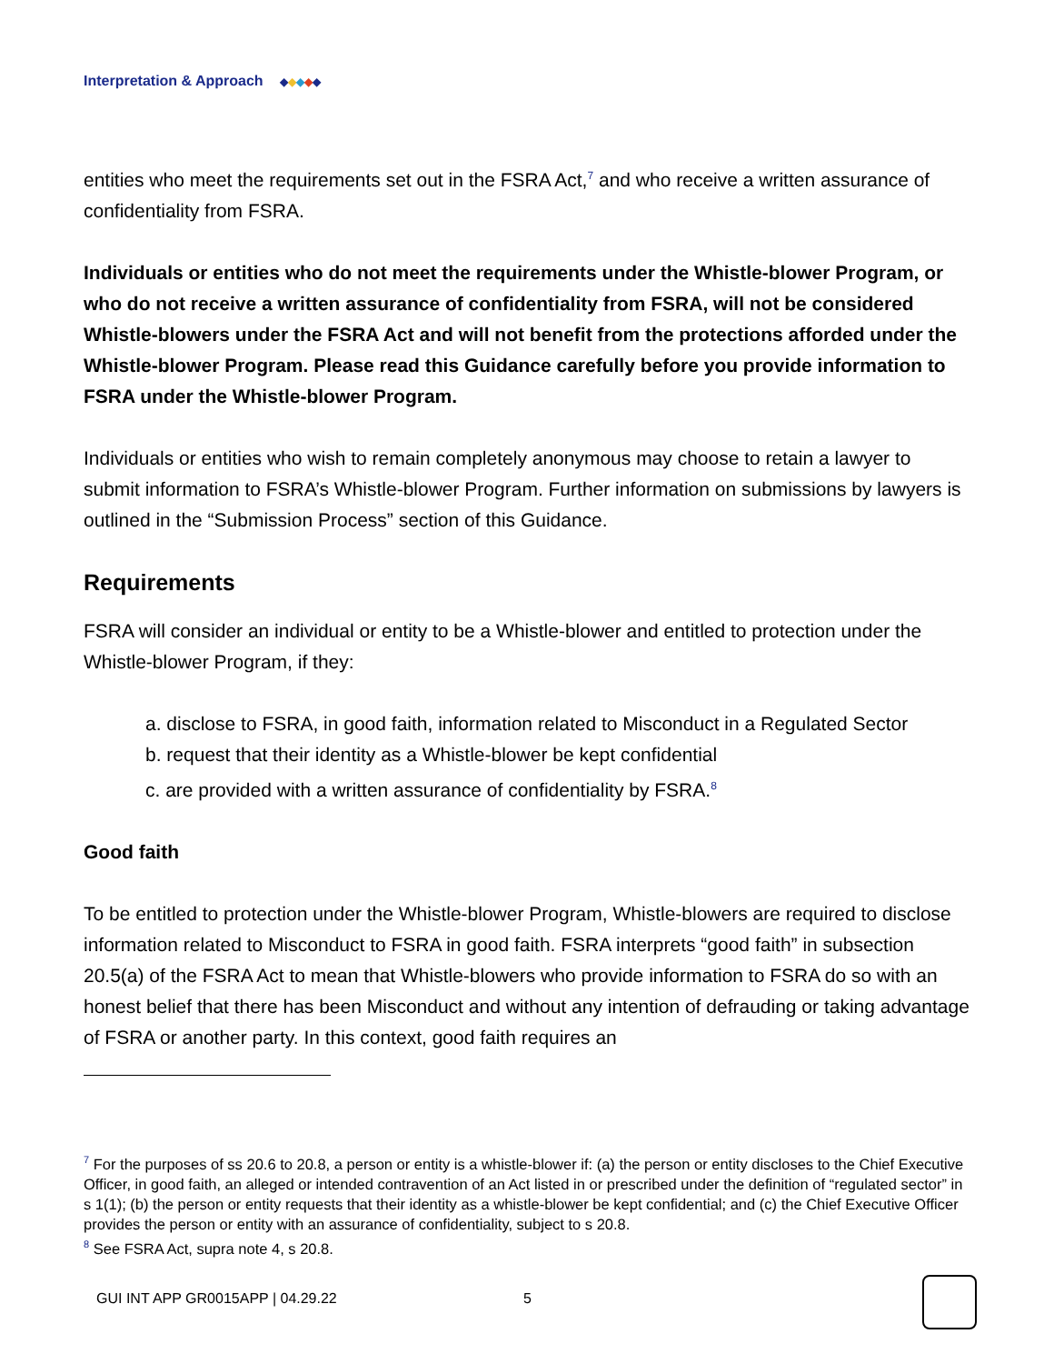Interpretation & Approach ◆ ◆ ◆ ◆ ◆
entities who meet the requirements set out in the FSRA Act,<sup>7</sup> and who receive a written assurance of confidentiality from FSRA.
Individuals or entities who do not meet the requirements under the Whistle-blower Program, or who do not receive a written assurance of confidentiality from FSRA, will not be considered Whistle-blowers under the FSRA Act and will not benefit from the protections afforded under the Whistle-blower Program. Please read this Guidance carefully before you provide information to FSRA under the Whistle-blower Program.
Individuals or entities who wish to remain completely anonymous may choose to retain a lawyer to submit information to FSRA’s Whistle-blower Program. Further information on submissions by lawyers is outlined in the “Submission Process” section of this Guidance.
Requirements
FSRA will consider an individual or entity to be a Whistle-blower and entitled to protection under the Whistle-blower Program, if they:
a. disclose to FSRA, in good faith, information related to Misconduct in a Regulated Sector
b. request that their identity as a Whistle-blower be kept confidential
c. are provided with a written assurance of confidentiality by FSRA.<sup>8</sup>
Good faith
To be entitled to protection under the Whistle-blower Program, Whistle-blowers are required to disclose information related to Misconduct to FSRA in good faith. FSRA interprets “good faith” in subsection 20.5(a) of the FSRA Act to mean that Whistle-blowers who provide information to FSRA do so with an honest belief that there has been Misconduct and without any intention of defrauding or taking advantage of FSRA or another party. In this context, good faith requires an
<sup>7</sup> For the purposes of ss 20.6 to 20.8, a person or entity is a whistle-blower if: (a) the person or entity discloses to the Chief Executive Officer, in good faith, an alleged or intended contravention of an Act listed in or prescribed under the definition of “regulated sector” in s 1(1); (b) the person or entity requests that their identity as a whistle-blower be kept confidential; and (c) the Chief Executive Officer provides the person or entity with an assurance of confidentiality, subject to s 20.8.
<sup>8</sup> See FSRA Act, supra note 4, s 20.8.
GUI INT APP GR0015APP | 04.29.22 5